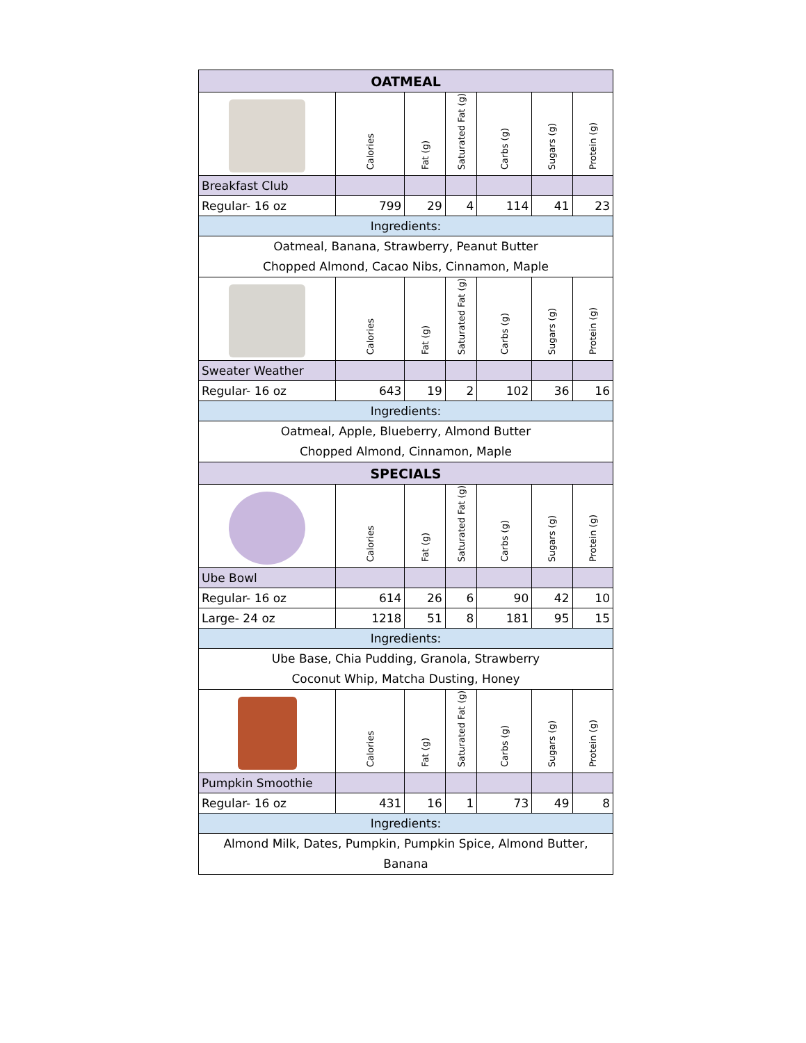| OATMEAL | | | | | | |
| --- | --- | --- | --- | --- | --- | --- |
| | Calories | Fat (g) | Saturated Fat (g) | Carbs (g) | Sugars (g) | Protein (g) |
| Breakfast Club | | | | | | |
| Regular- 16 oz | 799 | 29 | 4 | 114 | 41 | 23 |
| Ingredients: | | | | | | |
| Oatmeal, Banana, Strawberry, Peanut Butter Chopped Almond, Cacao Nibs, Cinnamon, Maple | | | | | | |
| | Calories | Fat (g) | Saturated Fat (g) | Carbs (g) | Sugars (g) | Protein (g) |
| Sweater Weather | | | | | | |
| Regular- 16 oz | 643 | 19 | 2 | 102 | 36 | 16 |
| Ingredients: | | | | | | |
| Oatmeal, Apple, Blueberry, Almond Butter Chopped Almond, Cinnamon, Maple | | | | | | |
| SPECIALS | | | | | | |
| | Calories | Fat (g) | Saturated Fat (g) | Carbs (g) | Sugars (g) | Protein (g) |
| Ube Bowl | | | | | | |
| Regular- 16 oz | 614 | 26 | 6 | 90 | 42 | 10 |
| Large- 24 oz | 1218 | 51 | 8 | 181 | 95 | 15 |
| Ingredients: | | | | | | |
| Ube Base, Chia Pudding, Granola, Strawberry Coconut Whip, Matcha Dusting, Honey | | | | | | |
| | Calories | Fat (g) | Saturated Fat (g) | Carbs (g) | Sugars (g) | Protein (g) |
| Pumpkin Smoothie | | | | | | |
| Regular- 16 oz | 431 | 16 | 1 | 73 | 49 | 8 |
| Ingredients: | | | | | | |
| Almond Milk, Dates, Pumpkin, Pumpkin Spice, Almond Butter, Banana | | | | | | |